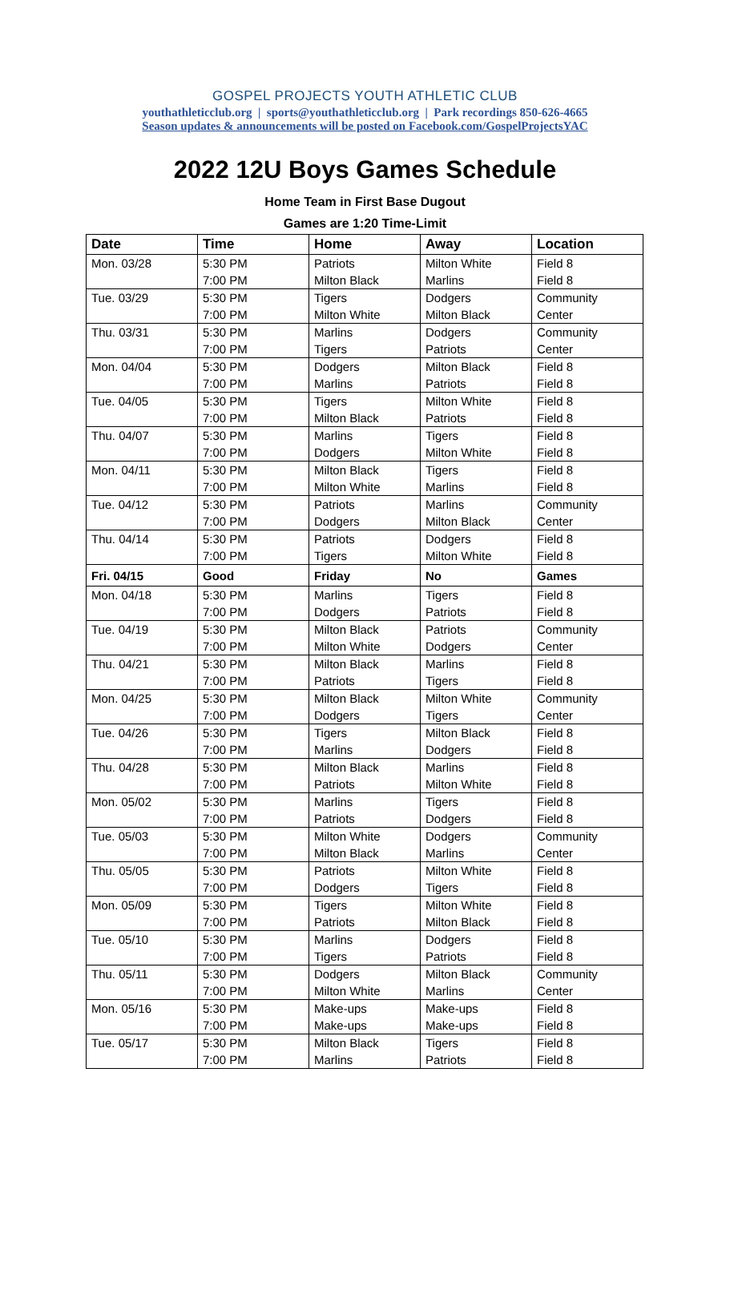GOSPEL PROJECTS YOUTH ATHLETIC CLUB
youthathleticclub.org | sports@youthathleticclub.org | Park recordings 850-626-4665
Season updates & announcements will be posted on Facebook.com/GospelProjectsYAC
2022 12U Boys Games Schedule
Home Team in First Base Dugout
Games are 1:20 Time-Limit
| Date | Time | Home | Away | Location |
| --- | --- | --- | --- | --- |
| Mon. 03/28 | 5:30 PM | Patriots | Milton White | Field 8 |
| | 7:00 PM | Milton Black | Marlins | Field 8 |
| Tue. 03/29 | 5:30 PM | Tigers | Dodgers | Community |
| | 7:00 PM | Milton White | Milton Black | Center |
| Thu. 03/31 | 5:30 PM | Marlins | Dodgers | Community |
| | 7:00 PM | Tigers | Patriots | Center |
| Mon. 04/04 | 5:30 PM | Dodgers | Milton Black | Field 8 |
| | 7:00 PM | Marlins | Patriots | Field 8 |
| Tue. 04/05 | 5:30 PM | Tigers | Milton White | Field 8 |
| | 7:00 PM | Milton Black | Patriots | Field 8 |
| Thu. 04/07 | 5:30 PM | Marlins | Tigers | Field 8 |
| | 7:00 PM | Dodgers | Milton White | Field 8 |
| Mon. 04/11 | 5:30 PM | Milton Black | Tigers | Field 8 |
| | 7:00 PM | Milton White | Marlins | Field 8 |
| Tue. 04/12 | 5:30 PM | Patriots | Marlins | Community |
| | 7:00 PM | Dodgers | Milton Black | Center |
| Thu. 04/14 | 5:30 PM | Patriots | Dodgers | Field 8 |
| | 7:00 PM | Tigers | Milton White | Field 8 |
| Fri. 04/15 | Good | Friday | No | Games |
| Mon. 04/18 | 5:30 PM | Marlins | Tigers | Field 8 |
| | 7:00 PM | Dodgers | Patriots | Field 8 |
| Tue. 04/19 | 5:30 PM | Milton Black | Patriots | Community |
| | 7:00 PM | Milton White | Dodgers | Center |
| Thu. 04/21 | 5:30 PM | Milton Black | Marlins | Field 8 |
| | 7:00 PM | Patriots | Tigers | Field 8 |
| Mon. 04/25 | 5:30 PM | Milton Black | Milton White | Community |
| | 7:00 PM | Dodgers | Tigers | Center |
| Tue. 04/26 | 5:30 PM | Tigers | Milton Black | Field 8 |
| | 7:00 PM | Marlins | Dodgers | Field 8 |
| Thu. 04/28 | 5:30 PM | Milton Black | Marlins | Field 8 |
| | 7:00 PM | Patriots | Milton White | Field 8 |
| Mon. 05/02 | 5:30 PM | Marlins | Tigers | Field 8 |
| | 7:00 PM | Patriots | Dodgers | Field 8 |
| Tue. 05/03 | 5:30 PM | Milton White | Dodgers | Community |
| | 7:00 PM | Milton Black | Marlins | Center |
| Thu. 05/05 | 5:30 PM | Patriots | Milton White | Field 8 |
| | 7:00 PM | Dodgers | Tigers | Field 8 |
| Mon. 05/09 | 5:30 PM | Tigers | Milton White | Field 8 |
| | 7:00 PM | Patriots | Milton Black | Field 8 |
| Tue. 05/10 | 5:30 PM | Marlins | Dodgers | Field 8 |
| | 7:00 PM | Tigers | Patriots | Field 8 |
| Thu. 05/11 | 5:30 PM | Dodgers | Milton Black | Community |
| | 7:00 PM | Milton White | Marlins | Center |
| Mon. 05/16 | 5:30 PM | Make-ups | Make-ups | Field 8 |
| | 7:00 PM | Make-ups | Make-ups | Field 8 |
| Tue. 05/17 | 5:30 PM | Milton Black | Tigers | Field 8 |
| | 7:00 PM | Marlins | Patriots | Field 8 |